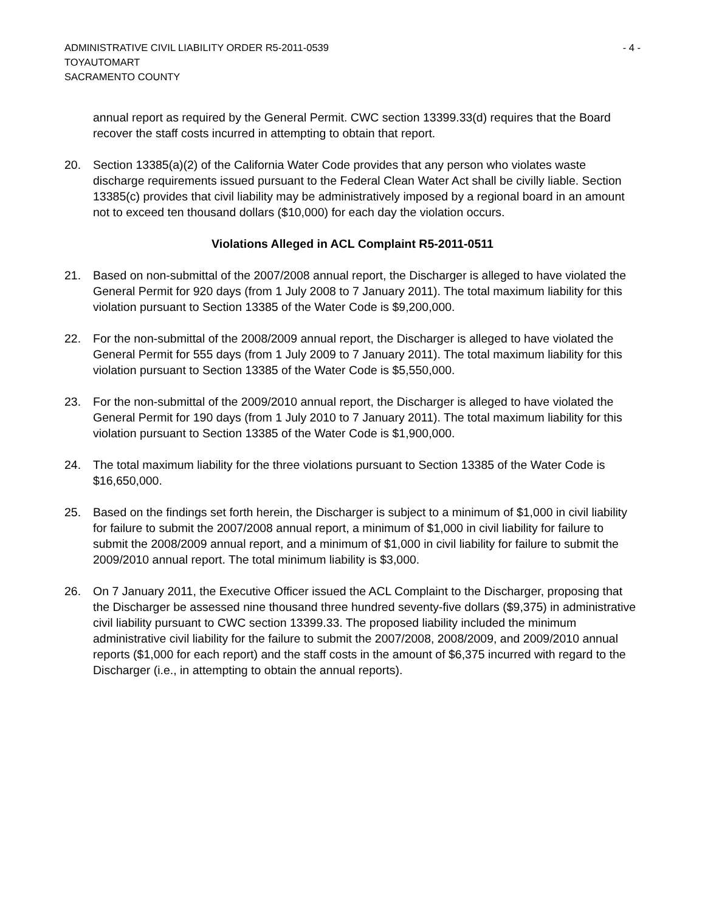ADMINISTRATIVE CIVIL LIABILITY ORDER R5-2011-0539 - 4 -
TOYAUTOMART
SACRAMENTO COUNTY
annual report as required by the General Permit. CWC section 13399.33(d) requires that the Board recover the staff costs incurred in attempting to obtain that report.
20. Section 13385(a)(2) of the California Water Code provides that any person who violates waste discharge requirements issued pursuant to the Federal Clean Water Act shall be civilly liable. Section 13385(c) provides that civil liability may be administratively imposed by a regional board in an amount not to exceed ten thousand dollars ($10,000) for each day the violation occurs.
Violations Alleged in ACL Complaint R5-2011-0511
21. Based on non-submittal of the 2007/2008 annual report, the Discharger is alleged to have violated the General Permit for 920 days (from 1 July 2008 to 7 January 2011). The total maximum liability for this violation pursuant to Section 13385 of the Water Code is $9,200,000.
22. For the non-submittal of the 2008/2009 annual report, the Discharger is alleged to have violated the General Permit for 555 days (from 1 July 2009 to 7 January 2011). The total maximum liability for this violation pursuant to Section 13385 of the Water Code is $5,550,000.
23. For the non-submittal of the 2009/2010 annual report, the Discharger is alleged to have violated the General Permit for 190 days (from 1 July 2010 to 7 January 2011). The total maximum liability for this violation pursuant to Section 13385 of the Water Code is $1,900,000.
24. The total maximum liability for the three violations pursuant to Section 13385 of the Water Code is $16,650,000.
25. Based on the findings set forth herein, the Discharger is subject to a minimum of $1,000 in civil liability for failure to submit the 2007/2008 annual report, a minimum of $1,000 in civil liability for failure to submit the 2008/2009 annual report, and a minimum of $1,000 in civil liability for failure to submit the 2009/2010 annual report. The total minimum liability is $3,000.
26. On 7 January 2011, the Executive Officer issued the ACL Complaint to the Discharger, proposing that the Discharger be assessed nine thousand three hundred seventy-five dollars ($9,375) in administrative civil liability pursuant to CWC section 13399.33. The proposed liability included the minimum administrative civil liability for the failure to submit the 2007/2008, 2008/2009, and 2009/2010 annual reports ($1,000 for each report) and the staff costs in the amount of $6,375 incurred with regard to the Discharger (i.e., in attempting to obtain the annual reports).